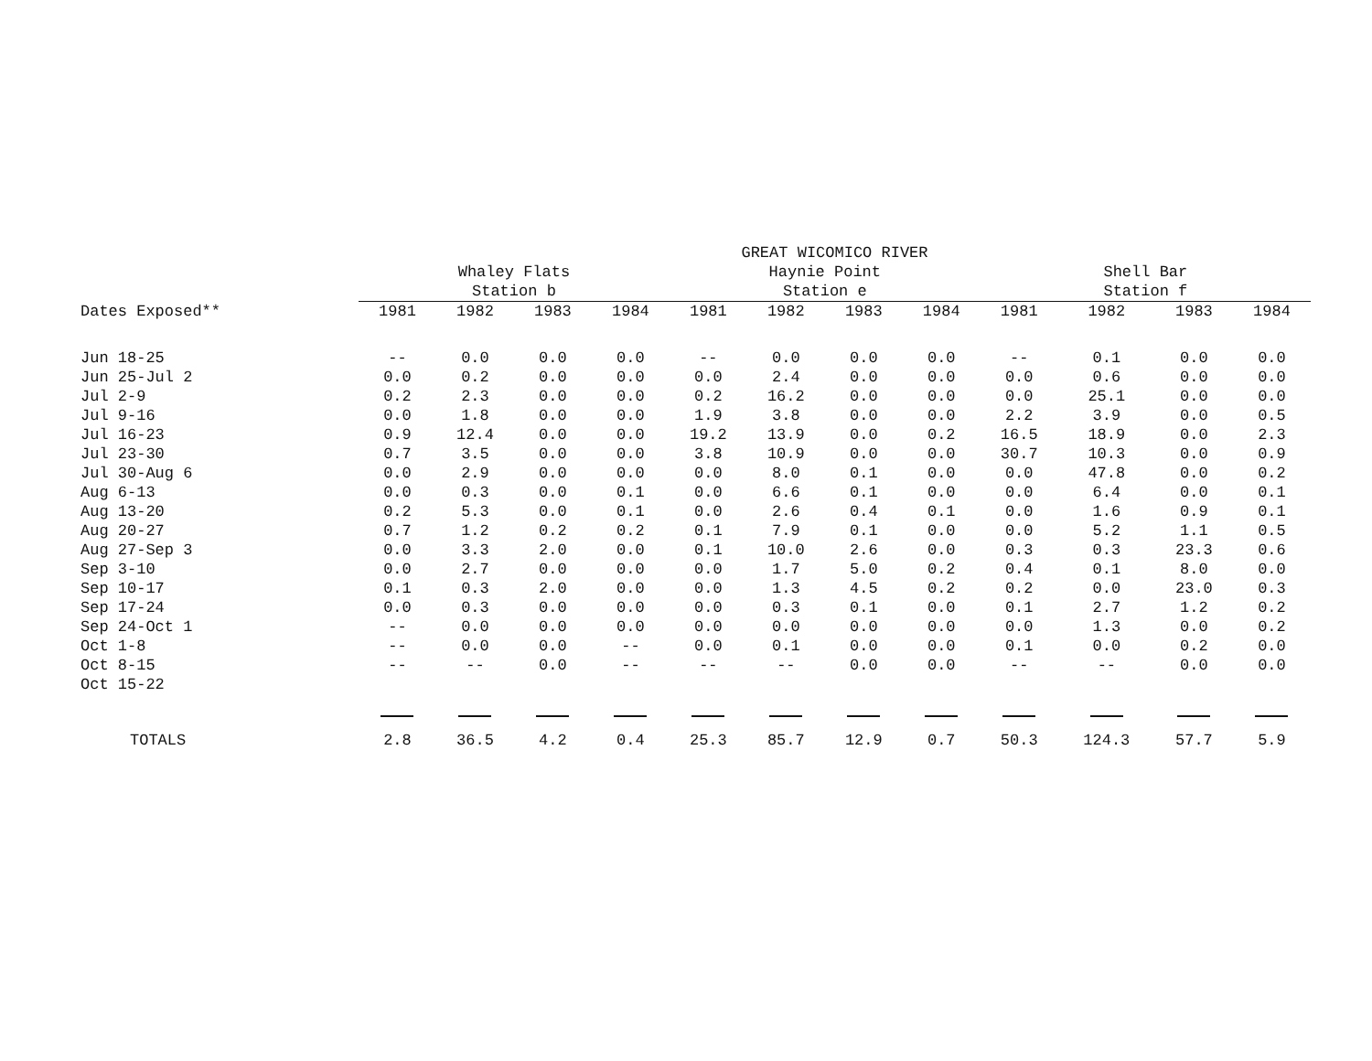| | GREAT WICOMICO RIVER | | | | | | | | | | | |
| --- | --- | --- | --- | --- | --- | --- | --- | --- | --- | --- | --- | --- |
| | Whaley Flats | | | | Haynie Point | | | | Shell Bar | | | |
| | Station b | | | | Station e | | | | Station f | | | |
| Dates Exposed** | 1981 | 1982 | 1983 | 1984 | 1981 | 1982 | 1983 | 1984 | 1981 | 1982 | 1983 | 1984 |
| Jun 18-25 | -- | 0.0 | 0.0 | 0.0 | -- | 0.0 | 0.0 | 0.0 | -- | 0.1 | 0.0 | 0.0 |
| Jun 25-Jul 2 | 0.0 | 0.2 | 0.0 | 0.0 | 0.0 | 2.4 | 0.0 | 0.0 | 0.0 | 0.6 | 0.0 | 0.0 |
| Jul 2-9 | 0.2 | 2.3 | 0.0 | 0.0 | 0.2 | 16.2 | 0.0 | 0.0 | 0.0 | 25.1 | 0.0 | 0.0 |
| Jul 9-16 | 0.0 | 1.8 | 0.0 | 0.0 | 1.9 | 3.8 | 0.0 | 0.0 | 2.2 | 3.9 | 0.0 | 0.5 |
| Jul 16-23 | 0.9 | 12.4 | 0.0 | 0.0 | 19.2 | 13.9 | 0.0 | 0.2 | 16.5 | 18.9 | 0.0 | 2.3 |
| Jul 23-30 | 0.7 | 3.5 | 0.0 | 0.0 | 3.8 | 10.9 | 0.0 | 0.0 | 30.7 | 10.3 | 0.0 | 0.9 |
| Jul 30-Aug 6 | 0.0 | 2.9 | 0.0 | 0.0 | 0.0 | 8.0 | 0.1 | 0.0 | 0.0 | 47.8 | 0.0 | 0.2 |
| Aug 6-13 | 0.0 | 0.3 | 0.0 | 0.1 | 0.0 | 6.6 | 0.1 | 0.0 | 0.0 | 6.4 | 0.0 | 0.1 |
| Aug 13-20 | 0.2 | 5.3 | 0.0 | 0.1 | 0.0 | 2.6 | 0.4 | 0.1 | 0.0 | 1.6 | 0.9 | 0.1 |
| Aug 20-27 | 0.7 | 1.2 | 0.2 | 0.2 | 0.1 | 7.9 | 0.1 | 0.0 | 0.0 | 5.2 | 1.1 | 0.5 |
| Aug 27-Sep 3 | 0.0 | 3.3 | 2.0 | 0.0 | 0.1 | 10.0 | 2.6 | 0.0 | 0.3 | 0.3 | 23.3 | 0.6 |
| Sep 3-10 | 0.0 | 2.7 | 0.0 | 0.0 | 0.0 | 1.7 | 5.0 | 0.2 | 0.4 | 0.1 | 8.0 | 0.0 |
| Sep 10-17 | 0.1 | 0.3 | 2.0 | 0.0 | 0.0 | 1.3 | 4.5 | 0.2 | 0.2 | 0.0 | 23.0 | 0.3 |
| Sep 17-24 | 0.0 | 0.3 | 0.0 | 0.0 | 0.0 | 0.3 | 0.1 | 0.0 | 0.1 | 2.7 | 1.2 | 0.2 |
| Sep 24-Oct 1 | -- | 0.0 | 0.0 | 0.0 | 0.0 | 0.0 | 0.0 | 0.0 | 0.0 | 1.3 | 0.0 | 0.2 |
| Oct 1-8 | -- | 0.0 | 0.0 | -- | 0.0 | 0.1 | 0.0 | 0.0 | 0.1 | 0.0 | 0.2 | 0.0 |
| Oct 8-15 | -- | -- | 0.0 | -- | -- | -- | 0.0 | 0.0 | -- | -- | 0.0 | 0.0 |
| Oct 15-22 | | | | | | | | | | | | |
| TOTALS | 2.8 | 36.5 | 4.2 | 0.4 | 25.3 | 85.7 | 12.9 | 0.7 | 50.3 | 124.3 | 57.7 | 5.9 |